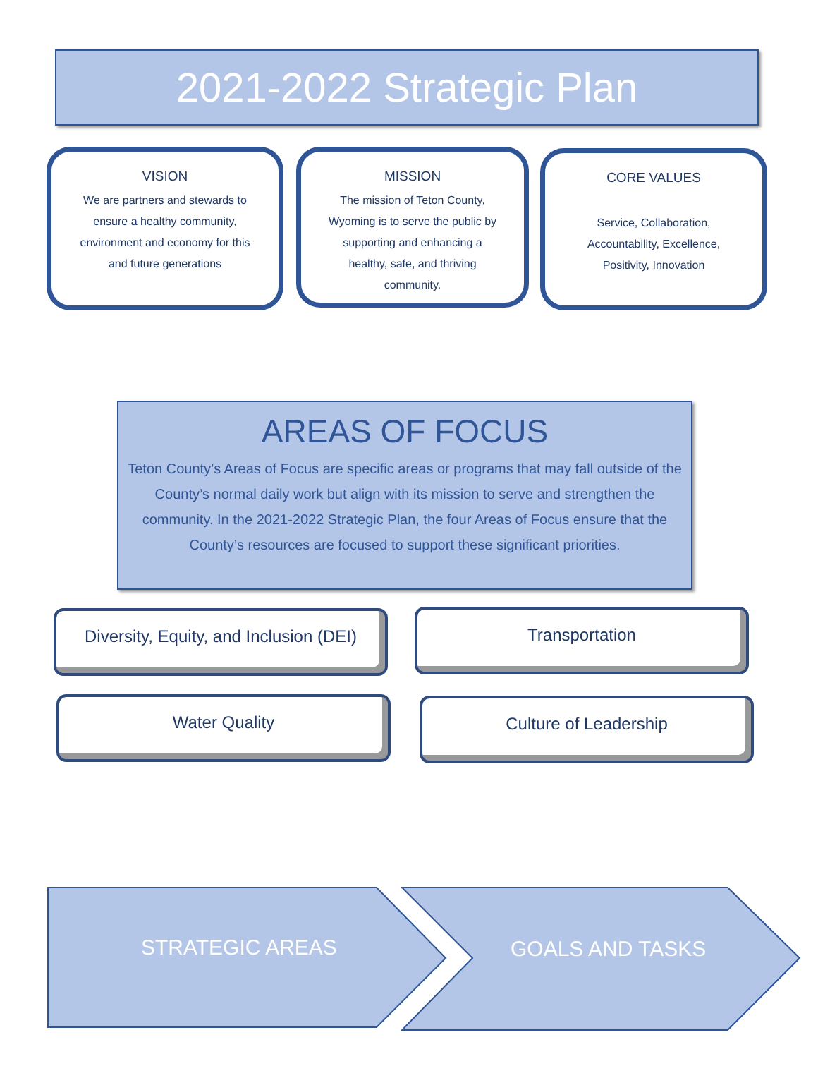2021-2022 Strategic Plan
VISION
We are partners and stewards to
ensure a healthy community,
environment and economy for this
and future generations
MISSION
The mission of Teton County,
Wyoming is to serve the public by
supporting and enhancing a
healthy, safe, and thriving
community.
CORE VALUES
Service, Collaboration,
Accountability, Excellence,
Positivity, Innovation
AREAS OF FOCUS
Teton County’s Areas of Focus are specific areas or programs that may fall outside of the County’s normal daily work but align with its mission to serve and strengthen the community. In the 2021-2022 Strategic Plan, the four Areas of Focus ensure that the County’s resources are focused to support these significant priorities.
Diversity, Equity, and Inclusion (DEI)
Transportation
Water Quality Culture of Leadership
STRATEGIC AREAS GOALS AND TASKS